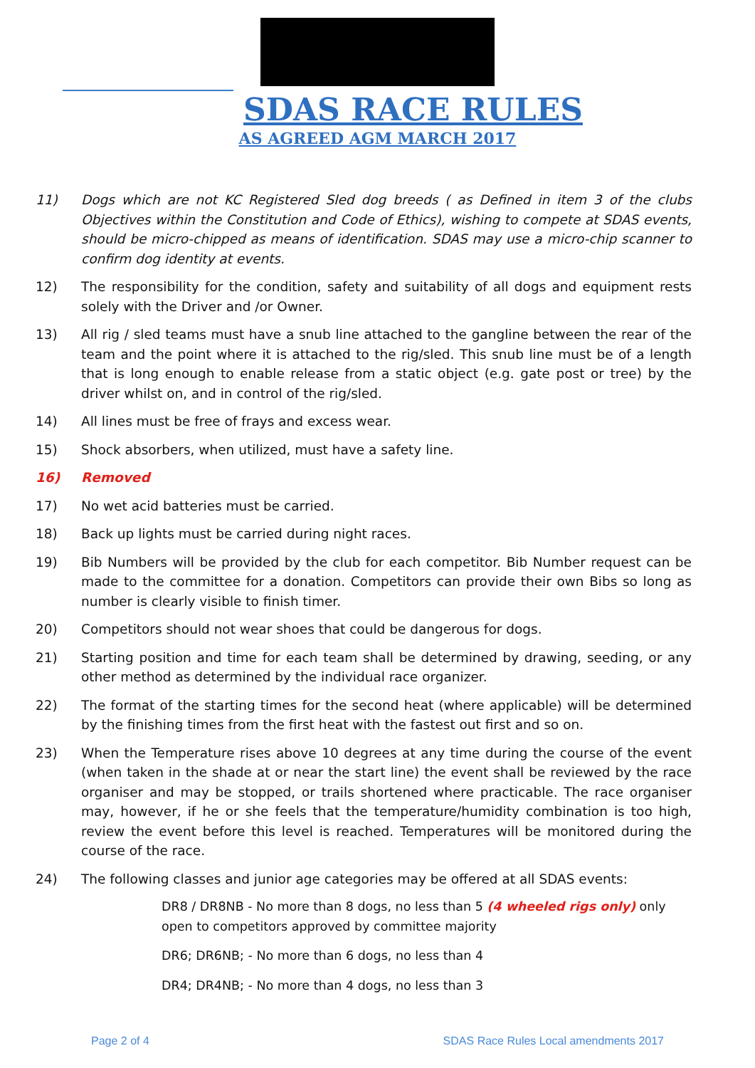SDAS RACE RULES
AS AGREED AGM MARCH 2017
11) Dogs which are not KC Registered Sled dog breeds ( as Defined in item 3 of the clubs Objectives within the Constitution and Code of Ethics), wishing to compete at SDAS events, should be micro-chipped as means of identification. SDAS may use a micro-chip scanner to confirm dog identity at events.
12) The responsibility for the condition, safety and suitability of all dogs and equipment rests solely with the Driver and /or Owner.
13) All rig / sled teams must have a snub line attached to the gangline between the rear of the team and the point where it is attached to the rig/sled. This snub line must be of a length that is long enough to enable release from a static object (e.g. gate post or tree) by the driver whilst on, and in control of the rig/sled.
14) All lines must be free of frays and excess wear.
15) Shock absorbers, when utilized, must have a safety line.
16) Removed
17) No wet acid batteries must be carried.
18) Back up lights must be carried during night races.
19) Bib Numbers will be provided by the club for each competitor. Bib Number request can be made to the committee for a donation. Competitors can provide their own Bibs so long as number is clearly visible to finish timer.
20) Competitors should not wear shoes that could be dangerous for dogs.
21) Starting position and time for each team shall be determined by drawing, seeding, or any other method as determined by the individual race organizer.
22) The format of the starting times for the second heat (where applicable) will be determined by the finishing times from the first heat with the fastest out first and so on.
23) When the Temperature rises above 10 degrees at any time during the course of the event (when taken in the shade at or near the start line) the event shall be reviewed by the race organiser and may be stopped, or trails shortened where practicable. The race organiser may, however, if he or she feels that the temperature/humidity combination is too high, review the event before this level is reached. Temperatures will be monitored during the course of the race.
24) The following classes and junior age categories may be offered at all SDAS events:
DR8 / DR8NB - No more than 8 dogs, no less than 5 (4 wheeled rigs only) only open to competitors approved by committee majority
DR6; DR6NB; - No more than 6 dogs, no less than 4
DR4; DR4NB; - No more than 4 dogs, no less than 3
Page 2 of 4 SDAS Race Rules Local amendments 2017